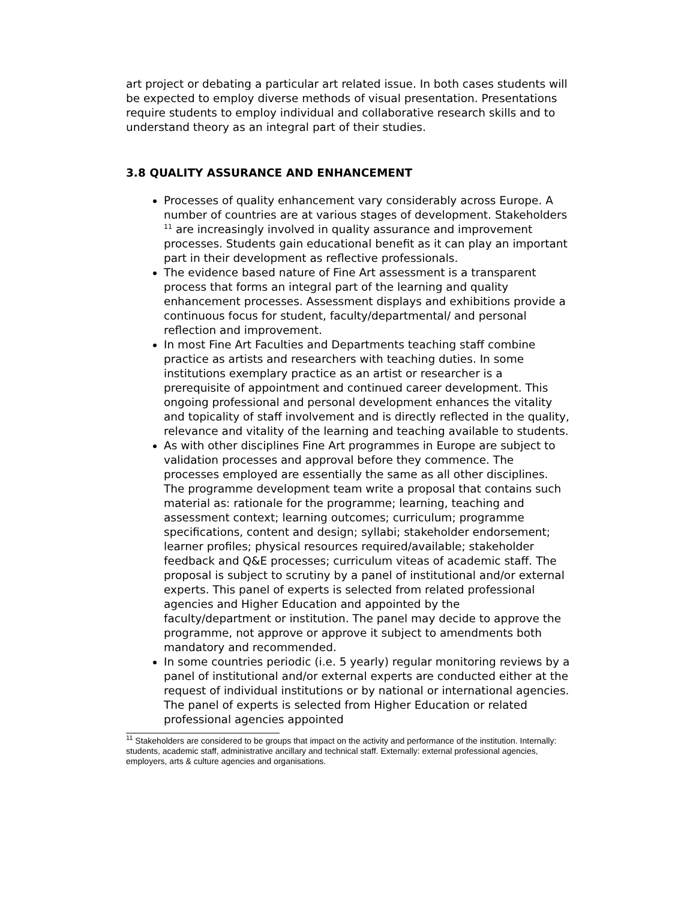art project or debating a particular art related issue. In both cases students will be expected to employ diverse methods of visual presentation. Presentations require students to employ individual and collaborative research skills and to understand theory as an integral part of their studies.
3.8 QUALITY ASSURANCE AND ENHANCEMENT
Processes of quality enhancement vary considerably across Europe. A number of countries are at various stages of development. Stakeholders <sup>11</sup> are increasingly involved in quality assurance and improvement processes. Students gain educational benefit as it can play an important part in their development as reflective professionals.
The evidence based nature of Fine Art assessment is a transparent process that forms an integral part of the learning and quality enhancement processes. Assessment displays and exhibitions provide a continuous focus for student, faculty/departmental/ and personal reflection and improvement.
In most Fine Art Faculties and Departments teaching staff combine practice as artists and researchers with teaching duties. In some institutions exemplary practice as an artist or researcher is a prerequisite of appointment and continued career development. This ongoing professional and personal development enhances the vitality and topicality of staff involvement and is directly reflected in the quality, relevance and vitality of the learning and teaching available to students.
As with other disciplines Fine Art programmes in Europe are subject to validation processes and approval before they commence. The processes employed are essentially the same as all other disciplines. The programme development team write a proposal that contains such material as: rationale for the programme; learning, teaching and assessment context; learning outcomes; curriculum; programme specifications, content and design; syllabi; stakeholder endorsement; learner profiles; physical resources required/available; stakeholder feedback and Q&E processes; curriculum viteas of academic staff. The proposal is subject to scrutiny by a panel of institutional and/or external experts. This panel of experts is selected from related professional agencies and Higher Education and appointed by the faculty/department or institution. The panel may decide to approve the programme, not approve or approve it subject to amendments both mandatory and recommended.
In some countries periodic (i.e. 5 yearly) regular monitoring reviews by a panel of institutional and/or external experts are conducted either at the request of individual institutions or by national or international agencies. The panel of experts is selected from Higher Education or related professional agencies appointed
<sup>11</sup> Stakeholders are considered to be groups that impact on the activity and performance of the institution. Internally: students, academic staff, administrative ancillary and technical staff. Externally: external professional agencies, employers, arts & culture agencies and organisations.